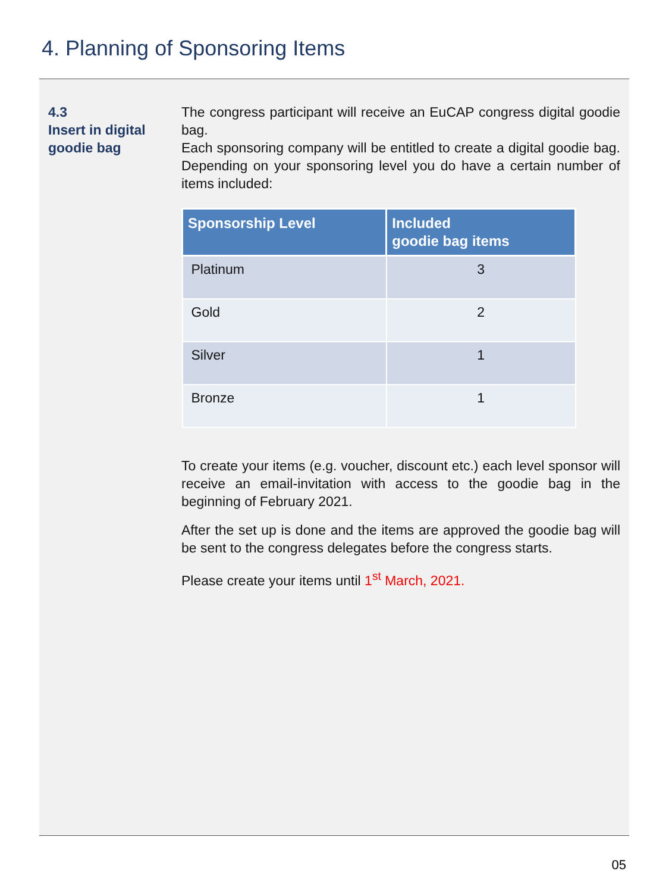4. Planning of Sponsoring Items
4.3
Insert in digital goodie bag
The congress participant will receive an EuCAP congress digital goodie bag.
Each sponsoring company will be entitled to create a digital goodie bag. Depending on your sponsoring level you do have a certain number of items included:
| Sponsorship Level | Included goodie bag items |
| --- | --- |
| Platinum | 3 |
| Gold | 2 |
| Silver | 1 |
| Bronze | 1 |
To create your items (e.g. voucher, discount etc.) each level sponsor will receive an email-invitation with access to the goodie bag in the beginning of February 2021.
After the set up is done and the items are approved the goodie bag will be sent to the congress delegates before the congress starts.
Please create your items until 1<sup>st</sup> March, 2021.
05